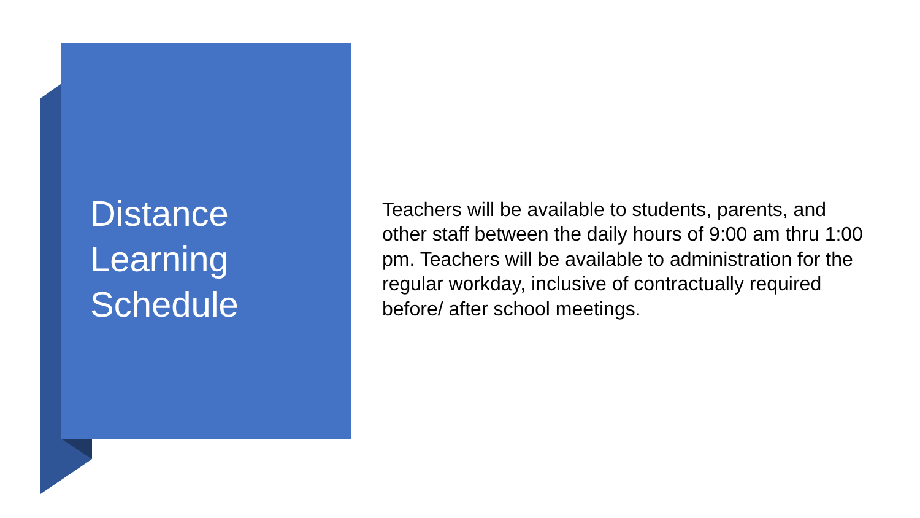Distance
Learning
Schedule
Teachers will be available to students, parents, and other staff between the daily hours of 9:00 am thru 1:00 pm. Teachers will be available to administration for the regular workday, inclusive of contractually required before/ after school meetings.